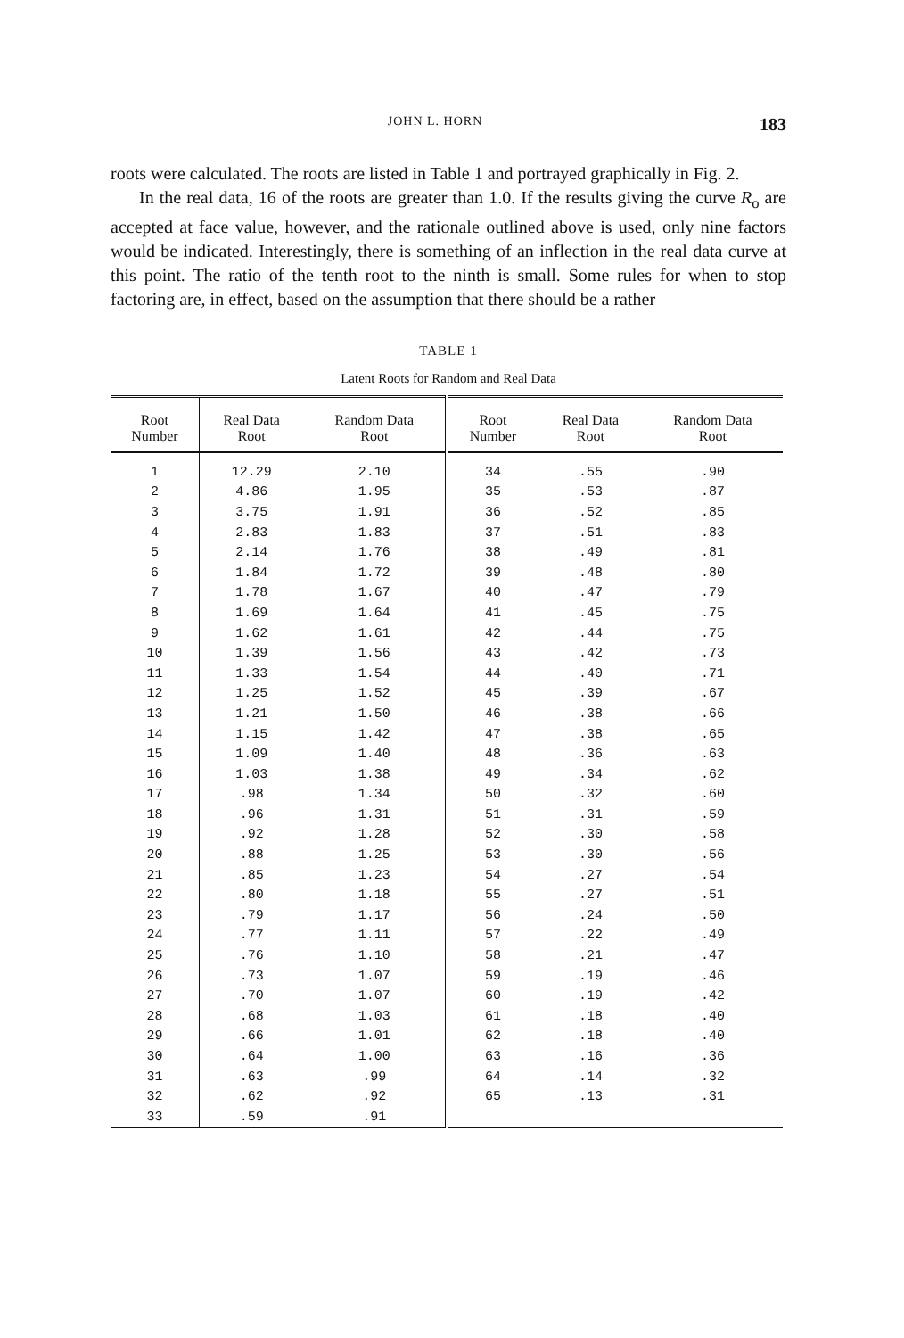JOHN L. HORN 183
roots were calculated. The roots are listed in Table 1 and portrayed graphically in Fig. 2.
In the real data, 16 of the roots are greater than 1.0. If the results giving the curve R<sub>o</sub> are accepted at face value, however, and the rationale outlined above is used, only nine factors would be indicated. Interestingly, there is something of an inflection in the real data curve at this point. The ratio of the tenth root to the ninth is small. Some rules for when to stop factoring are, in effect, based on the assumption that there should be a rather
TABLE 1
Latent Roots for Random and Real Data
| Root Number | Real Data Root | Random Data Root | Root Number | Real Data Root | Random Data Root |
| --- | --- | --- | --- | --- | --- |
| 1 | 12.29 | 2.10 | 34 | .55 | .90 |
| 2 | 4.86 | 1.95 | 35 | .53 | .87 |
| 3 | 3.75 | 1.91 | 36 | .52 | .85 |
| 4 | 2.83 | 1.83 | 37 | .51 | .83 |
| 5 | 2.14 | 1.76 | 38 | .49 | .81 |
| 6 | 1.84 | 1.72 | 39 | .48 | .80 |
| 7 | 1.78 | 1.67 | 40 | .47 | .79 |
| 8 | 1.69 | 1.64 | 41 | .45 | .75 |
| 9 | 1.62 | 1.61 | 42 | .44 | .75 |
| 10 | 1.39 | 1.56 | 43 | .42 | .73 |
| 11 | 1.33 | 1.54 | 44 | .40 | .71 |
| 12 | 1.25 | 1.52 | 45 | .39 | .67 |
| 13 | 1.21 | 1.50 | 46 | .38 | .66 |
| 14 | 1.15 | 1.42 | 47 | .38 | .65 |
| 15 | 1.09 | 1.40 | 48 | .36 | .63 |
| 16 | 1.03 | 1.38 | 49 | .34 | .62 |
| 17 | .98 | 1.34 | 50 | .32 | .60 |
| 18 | .96 | 1.31 | 51 | .31 | .59 |
| 19 | .92 | 1.28 | 52 | .30 | .58 |
| 20 | .88 | 1.25 | 53 | .30 | .56 |
| 21 | .85 | 1.23 | 54 | .27 | .54 |
| 22 | .80 | 1.18 | 55 | .27 | .51 |
| 23 | .79 | 1.17 | 56 | .24 | .50 |
| 24 | .77 | 1.11 | 57 | .22 | .49 |
| 25 | .76 | 1.10 | 58 | .21 | .47 |
| 26 | .73 | 1.07 | 59 | .19 | .46 |
| 27 | .70 | 1.07 | 60 | .19 | .42 |
| 28 | .68 | 1.03 | 61 | .18 | .40 |
| 29 | .66 | 1.01 | 62 | .18 | .40 |
| 30 | .64 | 1.00 | 63 | .16 | .36 |
| 31 | .63 | .99 | 64 | .14 | .32 |
| 32 | .62 | .92 | 65 | .13 | .31 |
| 33 | .59 | .91 | | | |